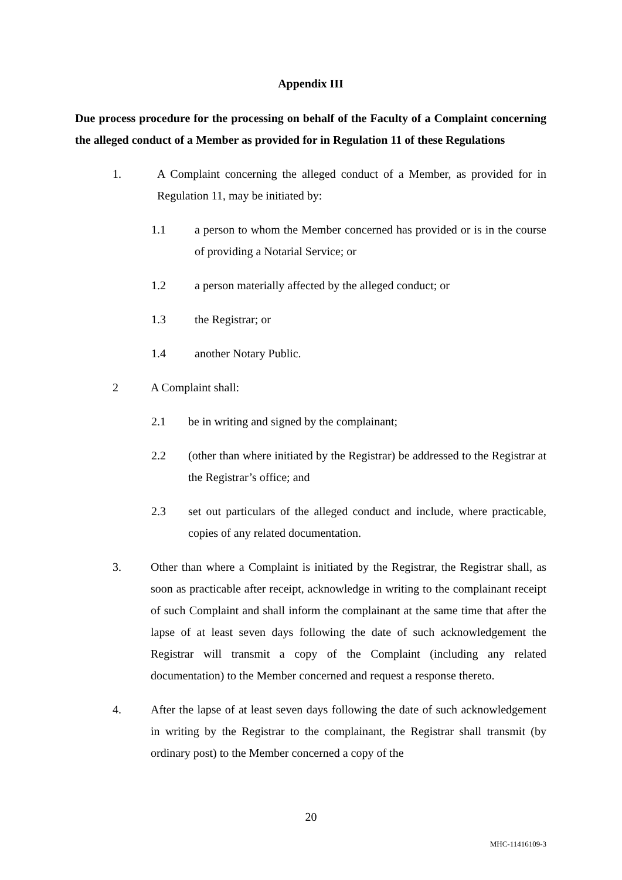Appendix III
Due process procedure for the processing on behalf of the Faculty of a Complaint concerning the alleged conduct of a Member as provided for in Regulation 11 of these Regulations
1. A Complaint concerning the alleged conduct of a Member, as provided for in Regulation 11, may be initiated by:
1.1 a person to whom the Member concerned has provided or is in the course of providing a Notarial Service; or
1.2 a person materially affected by the alleged conduct; or
1.3 the Registrar; or
1.4 another Notary Public.
2 A Complaint shall:
2.1 be in writing and signed by the complainant;
2.2 (other than where initiated by the Registrar) be addressed to the Registrar at the Registrar’s office; and
2.3 set out particulars of the alleged conduct and include, where practicable, copies of any related documentation.
3. Other than where a Complaint is initiated by the Registrar, the Registrar shall, as soon as practicable after receipt, acknowledge in writing to the complainant receipt of such Complaint and shall inform the complainant at the same time that after the lapse of at least seven days following the date of such acknowledgement the Registrar will transmit a copy of the Complaint (including any related documentation) to the Member concerned and request a response thereto.
4. After the lapse of at least seven days following the date of such acknowledgement in writing by the Registrar to the complainant, the Registrar shall transmit (by ordinary post) to the Member concerned a copy of the
20
MHC-11416109-3